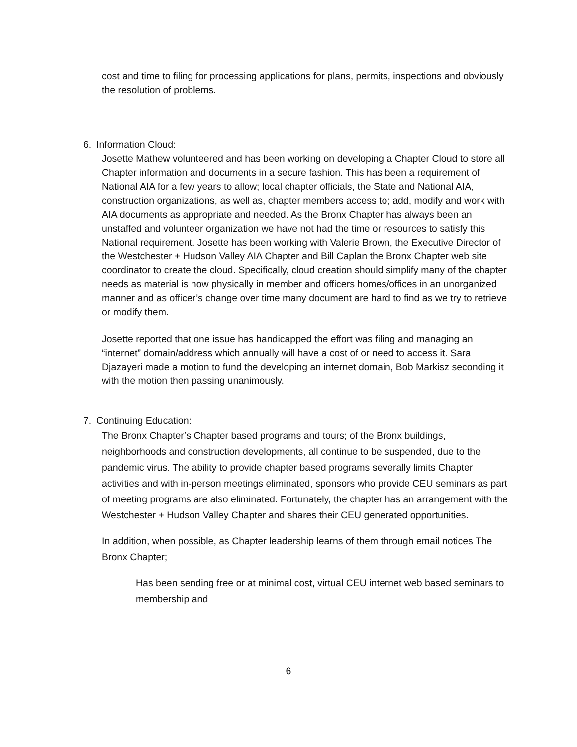cost and time to filing for processing applications for plans, permits, inspections and obviously the resolution of problems.
6. Information Cloud:
Josette Mathew volunteered and has been working on developing a Chapter Cloud to store all Chapter information and documents in a secure fashion. This has been a requirement of National AIA for a few years to allow; local chapter officials, the State and National AIA, construction organizations, as well as, chapter members access to; add, modify and work with AIA documents as appropriate and needed. As the Bronx Chapter has always been an unstaffed and volunteer organization we have not had the time or resources to satisfy this National requirement. Josette has been working with Valerie Brown, the Executive Director of the Westchester + Hudson Valley AIA Chapter and Bill Caplan the Bronx Chapter web site coordinator to create the cloud. Specifically, cloud creation should simplify many of the chapter needs as material is now physically in member and officers homes/offices in an unorganized manner and as officer’s change over time many document are hard to find as we try to retrieve or modify them.
Josette reported that one issue has handicapped the effort was filing and managing an “internet” domain/address which annually will have a cost of or need to access it. Sara Djazayeri made a motion to fund the developing an internet domain, Bob Markisz seconding it with the motion then passing unanimously.
7. Continuing Education:
The Bronx Chapter’s Chapter based programs and tours; of the Bronx buildings, neighborhoods and construction developments, all continue to be suspended, due to the pandemic virus. The ability to provide chapter based programs severally limits Chapter activities and with in-person meetings eliminated, sponsors who provide CEU seminars as part of meeting programs are also eliminated. Fortunately, the chapter has an arrangement with the Westchester + Hudson Valley Chapter and shares their CEU generated opportunities.
In addition, when possible, as Chapter leadership learns of them through email notices The Bronx Chapter;
Has been sending free or at minimal cost, virtual CEU internet web based seminars to membership and
6